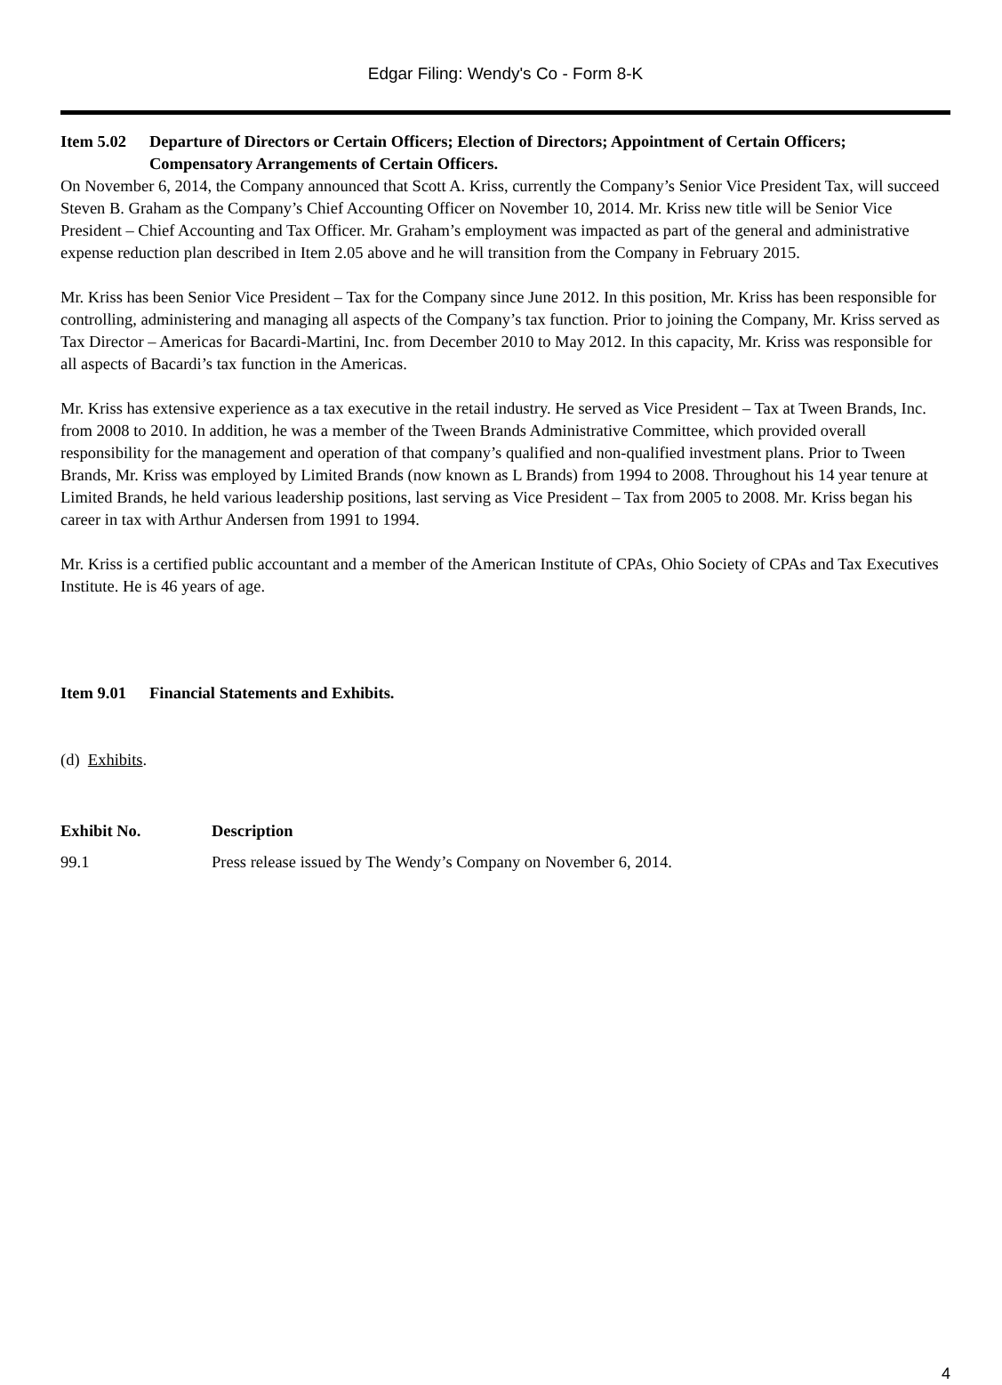Edgar Filing: Wendy's Co - Form 8-K
Item 5.02 Departure of Directors or Certain Officers; Election of Directors; Appointment of Certain Officers; Compensatory Arrangements of Certain Officers.
On November 6, 2014, the Company announced that Scott A. Kriss, currently the Company’s Senior Vice President Tax, will succeed Steven B. Graham as the Company’s Chief Accounting Officer on November 10, 2014. Mr. Kriss new title will be Senior Vice President – Chief Accounting and Tax Officer. Mr. Graham’s employment was impacted as part of the general and administrative expense reduction plan described in Item 2.05 above and he will transition from the Company in February 2015.
Mr. Kriss has been Senior Vice President – Tax for the Company since June 2012. In this position, Mr. Kriss has been responsible for controlling, administering and managing all aspects of the Company’s tax function. Prior to joining the Company, Mr. Kriss served as Tax Director – Americas for Bacardi-Martini, Inc. from December 2010 to May 2012. In this capacity, Mr. Kriss was responsible for all aspects of Bacardi’s tax function in the Americas.
Mr. Kriss has extensive experience as a tax executive in the retail industry. He served as Vice President – Tax at Tween Brands, Inc. from 2008 to 2010. In addition, he was a member of the Tween Brands Administrative Committee, which provided overall responsibility for the management and operation of that company’s qualified and non-qualified investment plans. Prior to Tween Brands, Mr. Kriss was employed by Limited Brands (now known as L Brands) from 1994 to 2008. Throughout his 14 year tenure at Limited Brands, he held various leadership positions, last serving as Vice President – Tax from 2005 to 2008. Mr. Kriss began his career in tax with Arthur Andersen from 1991 to 1994.
Mr. Kriss is a certified public accountant and a member of the American Institute of CPAs, Ohio Society of CPAs and Tax Executives Institute. He is 46 years of age.
Item 9.01 Financial Statements and Exhibits.
(d) Exhibits.
| Exhibit No. | Description |
| --- | --- |
| 99.1 | Press release issued by The Wendy’s Company on November 6, 2014. |
4